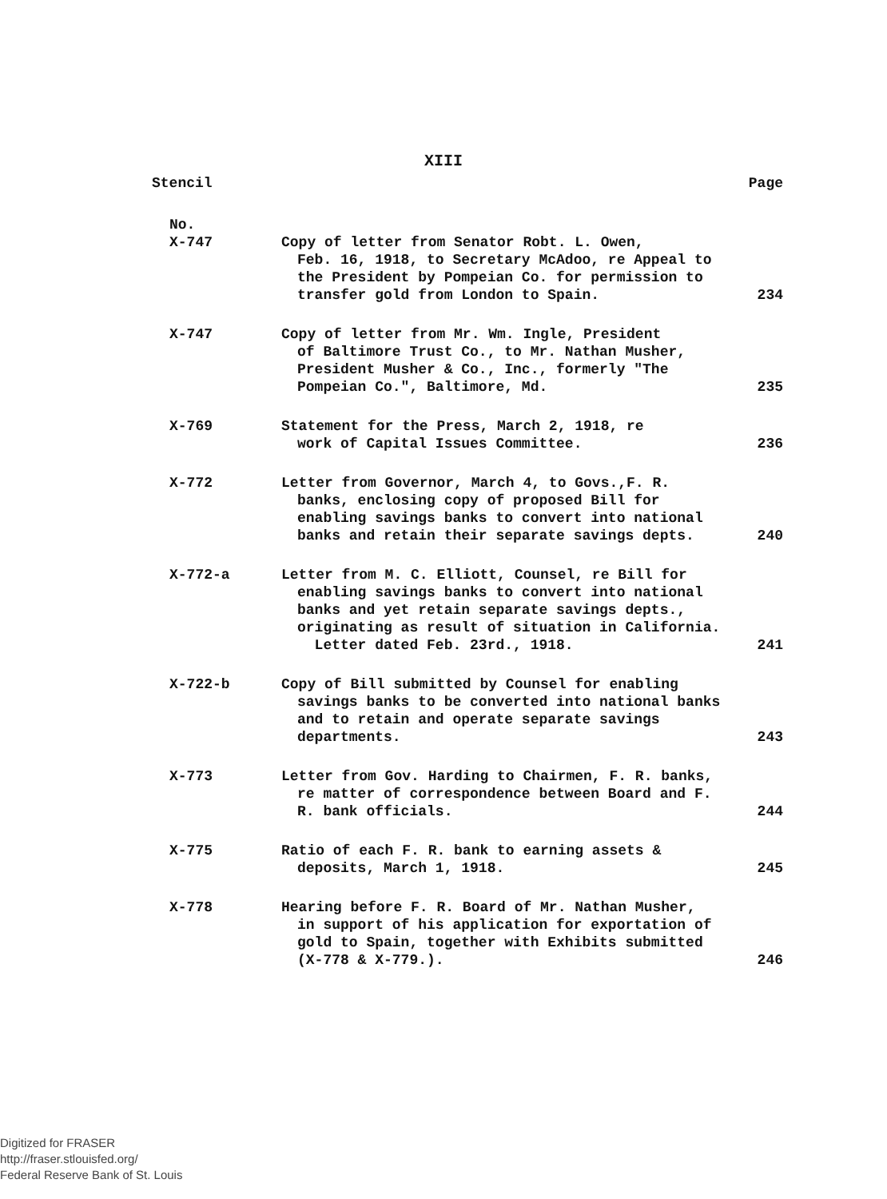XIII
| Stencil | | Page |
| --- | --- | --- |
| No. | | |
| X-747 | Copy of letter from Senator Robt. L. Owen, Feb. 16, 1918, to Secretary McAdoo, re Appeal to the President by Pompeian Co. for permission to transfer gold from London to Spain. | 234 |
| X-747 | Copy of letter from Mr. Wm. Ingle, President of Baltimore Trust Co., to Mr. Nathan Musher, President Musher & Co., Inc., formerly "The Pompeian Co.", Baltimore, Md. | 235 |
| X-769 | Statement for the Press, March 2, 1918, re work of Capital Issues Committee. | 236 |
| X-772 | Letter from Governor, March 4, to Govs.,F. R. banks, enclosing copy of proposed Bill for enabling savings banks to convert into national banks and retain their separate savings depts. | 240 |
| X-772-a | Letter from M. C. Elliott, Counsel, re Bill for enabling savings banks to convert into national banks and yet retain separate savings depts., originating as result of situation in California. Letter dated Feb. 23rd., 1918. | 241 |
| X-722-b | Copy of Bill submitted by Counsel for enabling savings banks to be converted into national banks and to retain and operate separate savings departments. | 243 |
| X-773 | Letter from Gov. Harding to Chairmen, F. R. banks, re matter of correspondence between Board and F. R. bank officials. | 244 |
| X-775 | Ratio of each F. R. bank to earning assets & deposits, March 1, 1918. | 245 |
| X-778 | Hearing before F. R. Board of Mr. Nathan Musher, in support of his application for exportation of gold to Spain, together with Exhibits submitted (X-778 & X-779.). | 246 |
Digitized for FRASER
http://fraser.stlouisfed.org/
Federal Reserve Bank of St. Louis